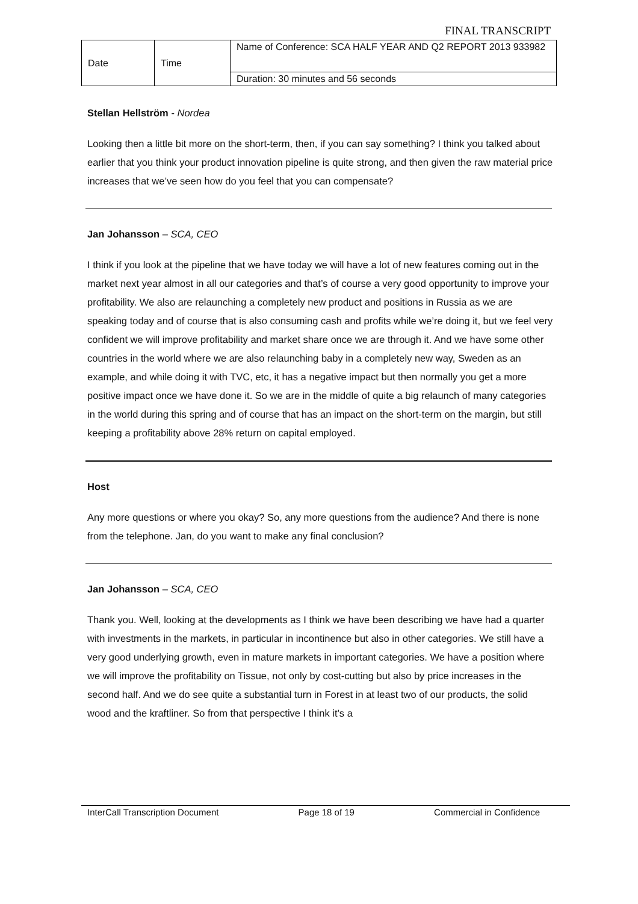FINAL TRANSCRIPT
| Date | Time | Name of Conference: SCA HALF YEAR AND Q2 REPORT 2013 933982 |
| | | Duration: 30 minutes and 56 seconds |
Stellan Hellström - Nordea
Looking then a little bit more on the short-term, then, if you can say something? I think you talked about earlier that you think your product innovation pipeline is quite strong, and then given the raw material price increases that we’ve seen how do you feel that you can compensate?
Jan Johansson – SCA, CEO
I think if you look at the pipeline that we have today we will have a lot of new features coming out in the market next year almost in all our categories and that’s of course a very good opportunity to improve your profitability. We also are relaunching a completely new product and positions in Russia as we are speaking today and of course that is also consuming cash and profits while we’re doing it, but we feel very confident we will improve profitability and market share once we are through it. And we have some other countries in the world where we are also relaunching baby in a completely new way, Sweden as an example, and while doing it with TVC, etc, it has a negative impact but then normally you get a more positive impact once we have done it. So we are in the middle of quite a big relaunch of many categories in the world during this spring and of course that has an impact on the short-term on the margin, but still keeping a profitability above 28% return on capital employed.
Host
Any more questions or where you okay? So, any more questions from the audience? And there is none from the telephone. Jan, do you want to make any final conclusion?
Jan Johansson – SCA, CEO
Thank you. Well, looking at the developments as I think we have been describing we have had a quarter with investments in the markets, in particular in incontinence but also in other categories. We still have a very good underlying growth, even in mature markets in important categories. We have a position where we will improve the profitability on Tissue, not only by cost-cutting but also by price increases in the second half. And we do see quite a substantial turn in Forest in at least two of our products, the solid wood and the kraftliner. So from that perspective I think it’s a
InterCall Transcription Document Page 18 of 19 Commercial in Confidence